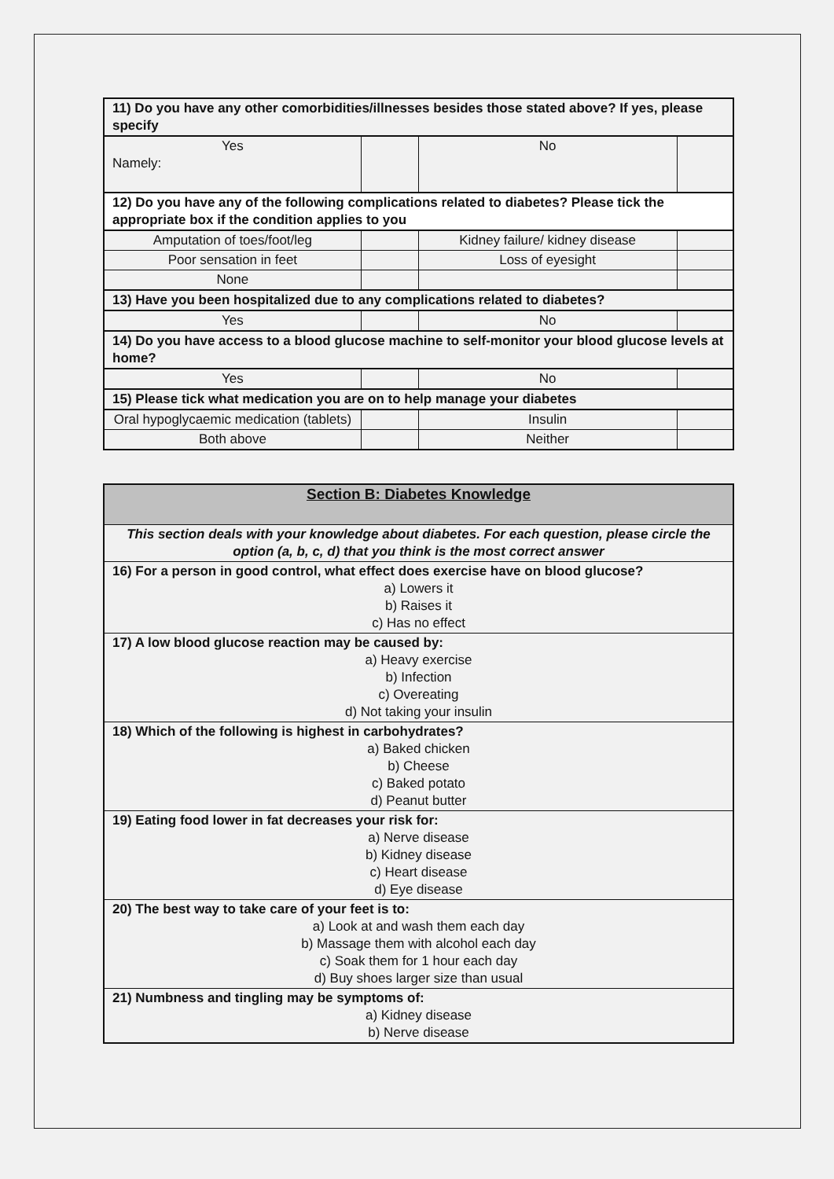| 11) Do you have any other comorbidities/illnesses besides those stated above? If yes, please specify | | | |
| Yes Namely: | | No | |
| 12) Do you have any of the following complications related to diabetes? Please tick the appropriate box if the condition applies to you | | | |
| Amputation of toes/foot/leg | | Kidney failure/ kidney disease | |
| Poor sensation in feet | | Loss of eyesight | |
| None | | | |
| 13) Have you been hospitalized due to any complications related to diabetes? | | | |
| Yes | | No | |
| 14) Do you have access to a blood glucose machine to self-monitor your blood glucose levels at home? | | | |
| Yes | | No | |
| 15) Please tick what medication you are on to help manage your diabetes | | | |
| Oral hypoglycaemic medication (tablets) | | Insulin | |
| Both above | | Neither | |
| Section B: Diabetes Knowledge |
| This section deals with your knowledge about diabetes. For each question, please circle the option (a, b, c, d) that you think is the most correct answer |
| 16) For a person in good control, what effect does exercise have on blood glucose? a) Lowers it b) Raises it c) Has no effect |
| 17) A low blood glucose reaction may be caused by: a) Heavy exercise b) Infection c) Overeating d) Not taking your insulin |
| 18) Which of the following is highest in carbohydrates? a) Baked chicken b) Cheese c) Baked potato d) Peanut butter |
| 19) Eating food lower in fat decreases your risk for: a) Nerve disease b) Kidney disease c) Heart disease d) Eye disease |
| 20) The best way to take care of your feet is to: a) Look at and wash them each day b) Massage them with alcohol each day c) Soak them for 1 hour each day d) Buy shoes larger size than usual |
| 21) Numbness and tingling may be symptoms of: a) Kidney disease b) Nerve disease |